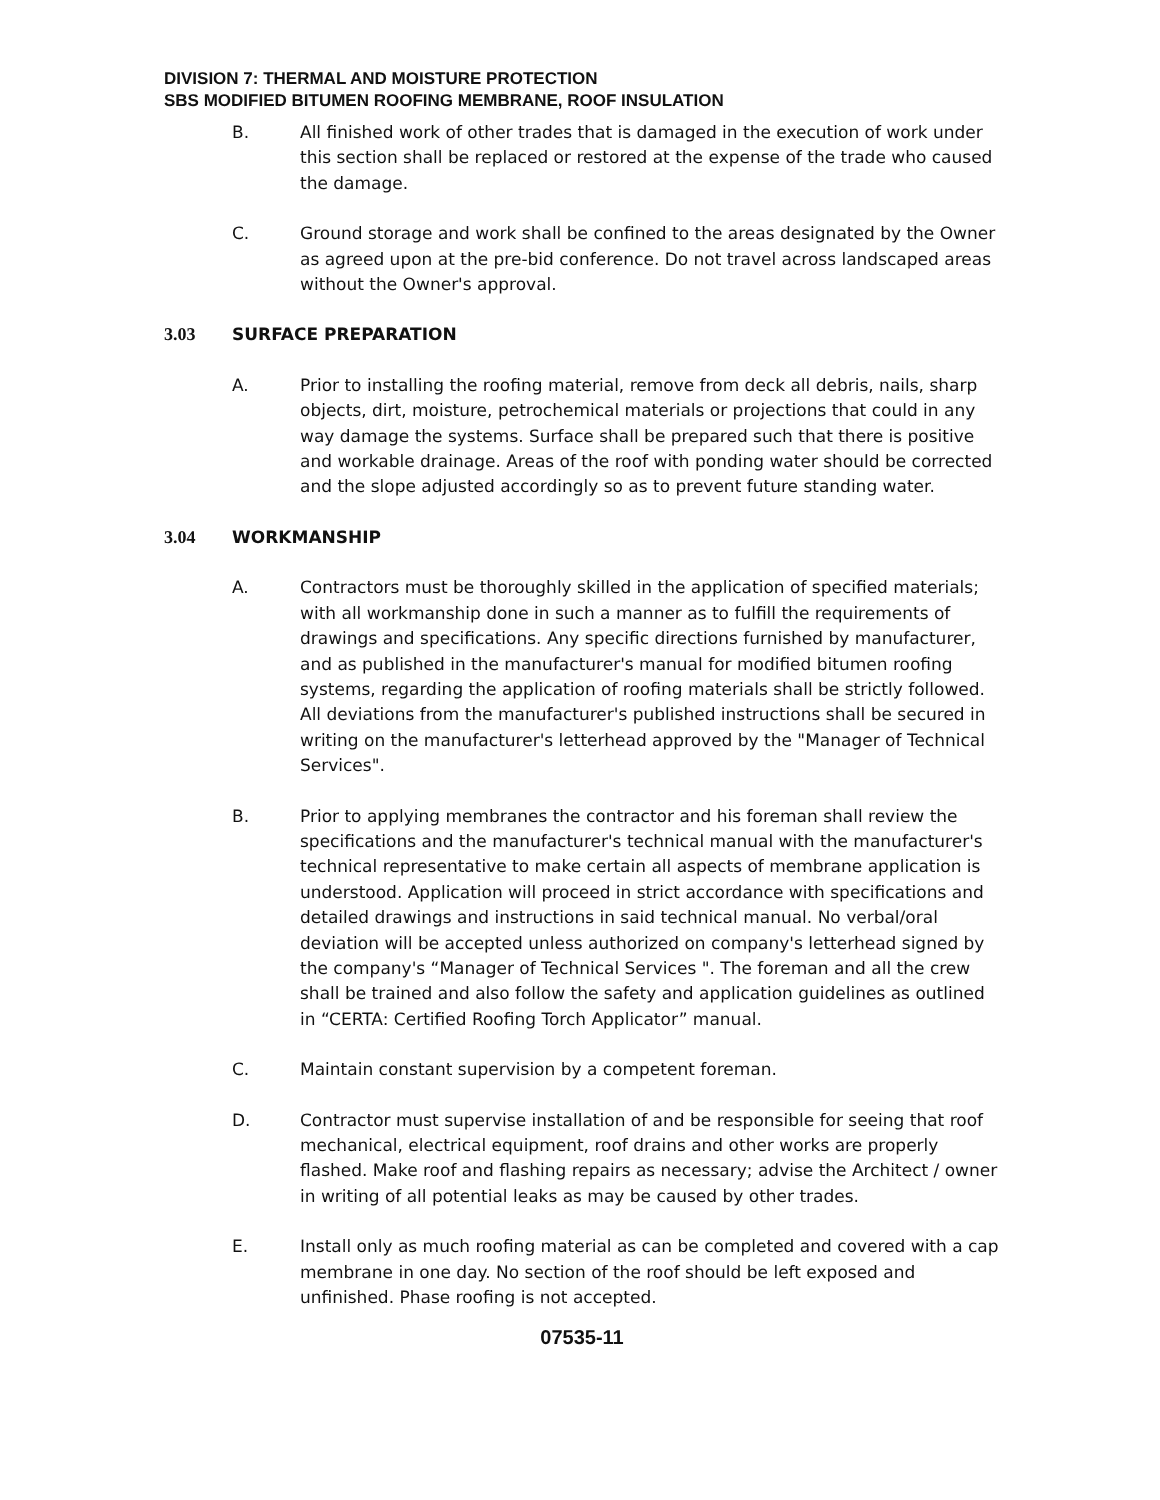DIVISION 7: THERMAL AND MOISTURE PROTECTION
SBS MODIFIED BITUMEN ROOFING MEMBRANE, ROOF INSULATION
B. All finished work of other trades that is damaged in the execution of work under this section shall be replaced or restored at the expense of the trade who caused the damage.
C. Ground storage and work shall be confined to the areas designated by the Owner as agreed upon at the pre-bid conference. Do not travel across landscaped areas without the Owner's approval.
3.03 SURFACE PREPARATION
A. Prior to installing the roofing material, remove from deck all debris, nails, sharp objects, dirt, moisture, petrochemical materials or projections that could in any way damage the systems. Surface shall be prepared such that there is positive and workable drainage. Areas of the roof with ponding water should be corrected and the slope adjusted accordingly so as to prevent future standing water.
3.04 WORKMANSHIP
A. Contractors must be thoroughly skilled in the application of specified materials; with all workmanship done in such a manner as to fulfill the requirements of drawings and specifications. Any specific directions furnished by manufacturer, and as published in the manufacturer's manual for modified bitumen roofing systems, regarding the application of roofing materials shall be strictly followed. All deviations from the manufacturer's published instructions shall be secured in writing on the manufacturer's letterhead approved by the "Manager of Technical Services".
B. Prior to applying membranes the contractor and his foreman shall review the specifications and the manufacturer's technical manual with the manufacturer's technical representative to make certain all aspects of membrane application is understood. Application will proceed in strict accordance with specifications and detailed drawings and instructions in said technical manual. No verbal/oral deviation will be accepted unless authorized on company's letterhead signed by the company's “Manager of Technical Services ". The foreman and all the crew shall be trained and also follow the safety and application guidelines as outlined in “CERTA: Certified Roofing Torch Applicator” manual.
C. Maintain constant supervision by a competent foreman.
D. Contractor must supervise installation of and be responsible for seeing that roof mechanical, electrical equipment, roof drains and other works are properly flashed. Make roof and flashing repairs as necessary; advise the Architect / owner in writing of all potential leaks as may be caused by other trades.
E. Install only as much roofing material as can be completed and covered with a cap membrane in one day. No section of the roof should be left exposed and unfinished. Phase roofing is not accepted.
07535-11